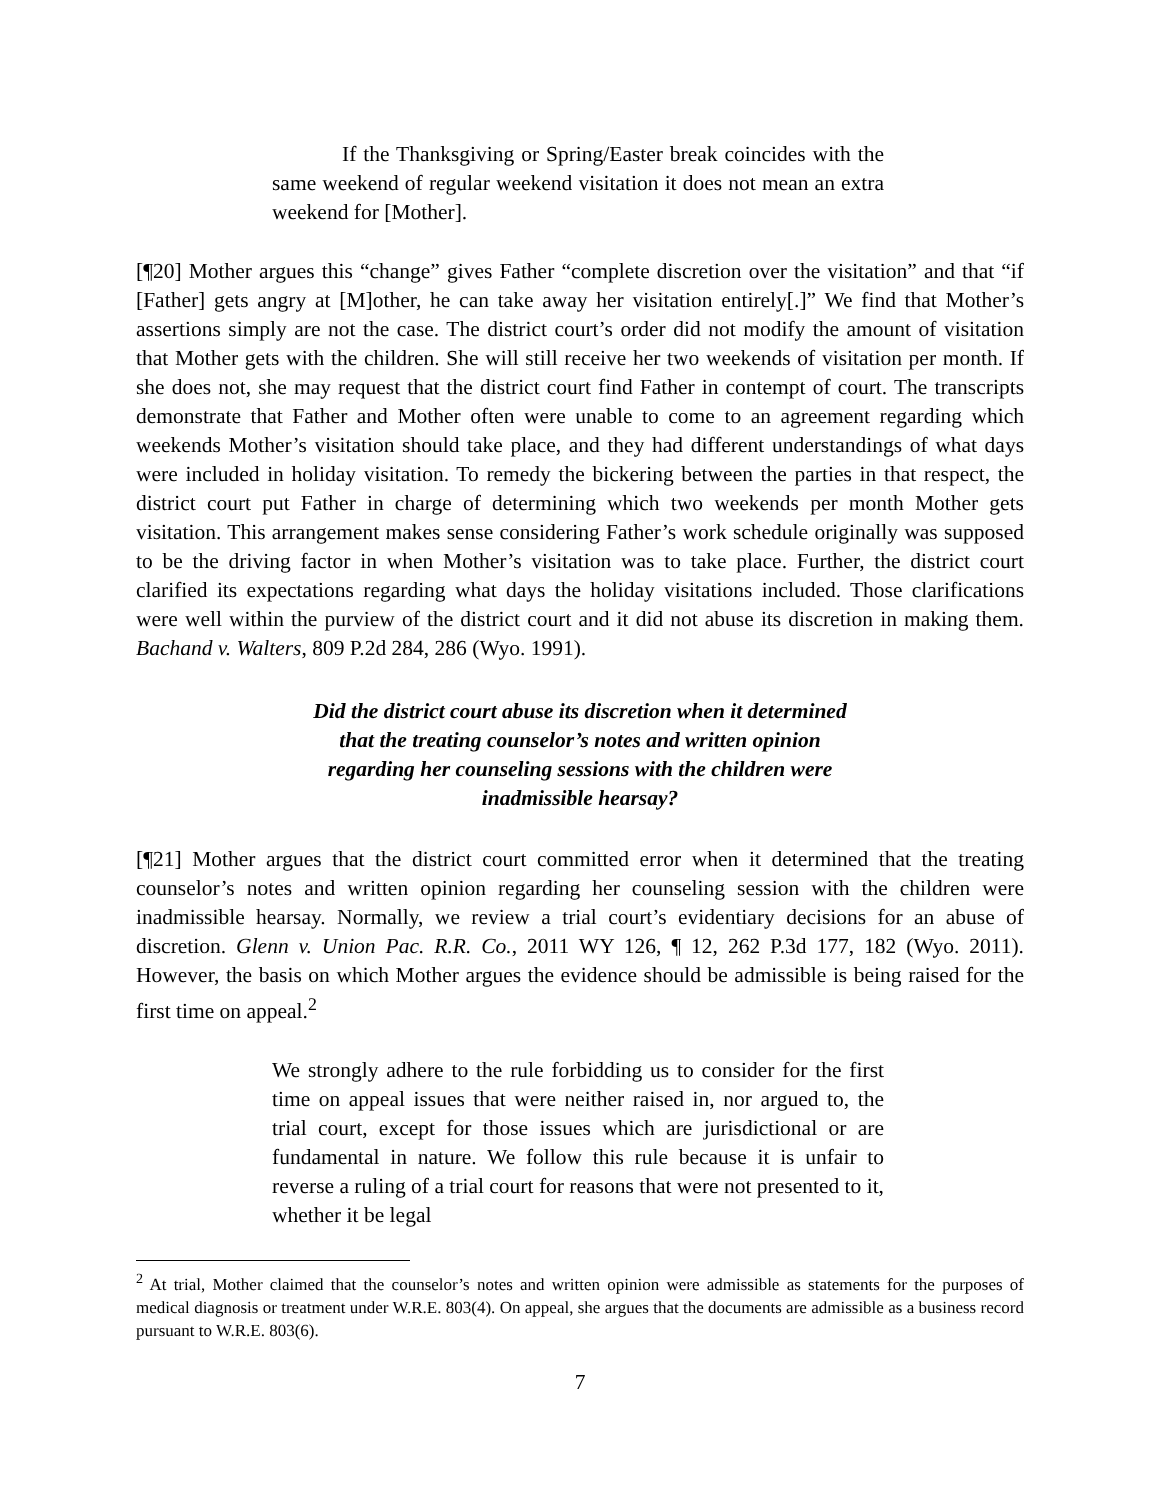If the Thanksgiving or Spring/Easter break coincides with the same weekend of regular weekend visitation it does not mean an extra weekend for [Mother].
[¶20] Mother argues this “change” gives Father “complete discretion over the visitation” and that “if [Father] gets angry at [M]other, he can take away her visitation entirely[.]” We find that Mother’s assertions simply are not the case. The district court’s order did not modify the amount of visitation that Mother gets with the children. She will still receive her two weekends of visitation per month. If she does not, she may request that the district court find Father in contempt of court. The transcripts demonstrate that Father and Mother often were unable to come to an agreement regarding which weekends Mother’s visitation should take place, and they had different understandings of what days were included in holiday visitation. To remedy the bickering between the parties in that respect, the district court put Father in charge of determining which two weekends per month Mother gets visitation. This arrangement makes sense considering Father’s work schedule originally was supposed to be the driving factor in when Mother’s visitation was to take place. Further, the district court clarified its expectations regarding what days the holiday visitations included. Those clarifications were well within the purview of the district court and it did not abuse its discretion in making them. Bachand v. Walters, 809 P.2d 284, 286 (Wyo. 1991).
Did the district court abuse its discretion when it determined that the treating counselor’s notes and written opinion regarding her counseling sessions with the children were inadmissible hearsay?
[¶21] Mother argues that the district court committed error when it determined that the treating counselor’s notes and written opinion regarding her counseling session with the children were inadmissible hearsay. Normally, we review a trial court’s evidentiary decisions for an abuse of discretion. Glenn v. Union Pac. R.R. Co., 2011 WY 126, ¶ 12, 262 P.3d 177, 182 (Wyo. 2011). However, the basis on which Mother argues the evidence should be admissible is being raised for the first time on appeal.<sup>2</sup>
We strongly adhere to the rule forbidding us to consider for the first time on appeal issues that were neither raised in, nor argued to, the trial court, except for those issues which are jurisdictional or are fundamental in nature. We follow this rule because it is unfair to reverse a ruling of a trial court for reasons that were not presented to it, whether it be legal
<sup>2</sup> At trial, Mother claimed that the counselor’s notes and written opinion were admissible as statements for the purposes of medical diagnosis or treatment under W.R.E. 803(4). On appeal, she argues that the documents are admissible as a business record pursuant to W.R.E. 803(6).
7